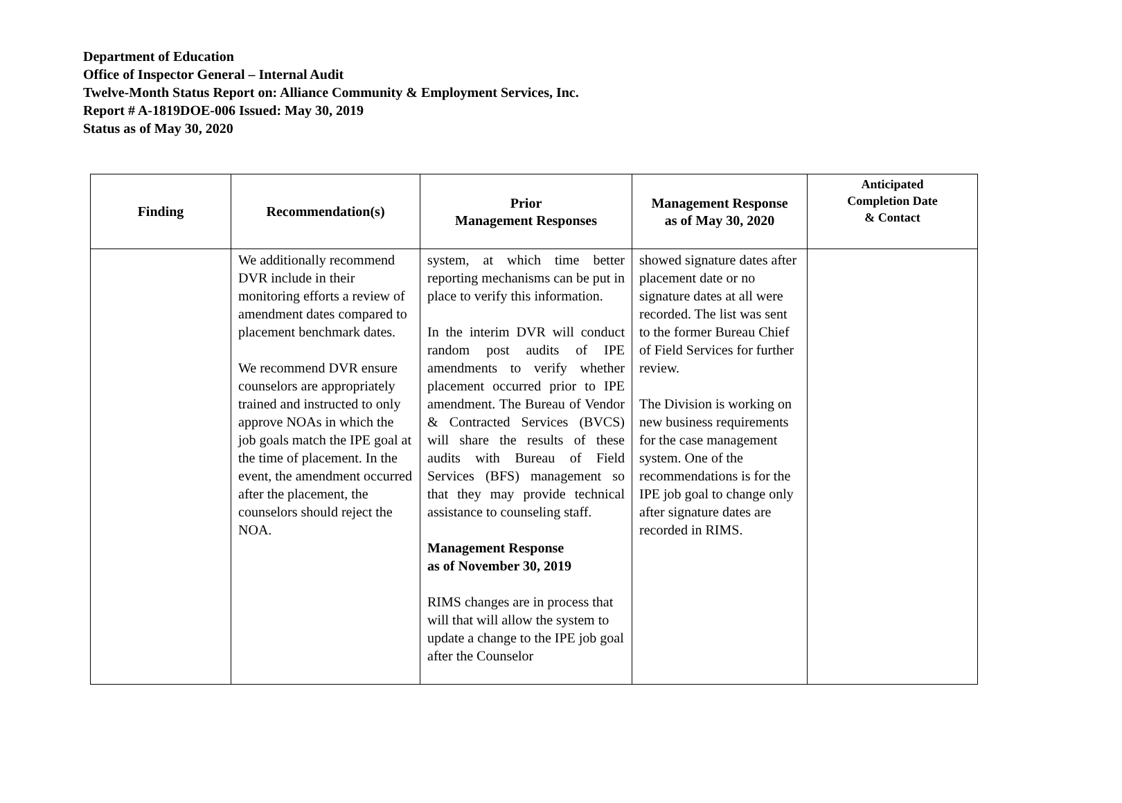Department of Education
Office of Inspector General – Internal Audit
Twelve-Month Status Report on: Alliance Community & Employment Services, Inc.
Report # A-1819DOE-006 Issued: May 30, 2019
Status as of May 30, 2020
| Finding | Recommendation(s) | Prior Management Responses | Management Response as of May 30, 2020 | Anticipated Completion Date & Contact |
| --- | --- | --- | --- | --- |
| | We additionally recommend DVR include in their monitoring efforts a review of amendment dates compared to placement benchmark dates. We recommend DVR ensure counselors are appropriately trained and instructed to only approve NOAs in which the job goals match the IPE goal at the time of placement. In the event, the amendment occurred after the placement, the counselors should reject the NOA. | system, at which time better reporting mechanisms can be put in place to verify this information. In the interim DVR will conduct random post audits of IPE amendments to verify whether placement occurred prior to IPE amendment. The Bureau of Vendor & Contracted Services (BVCS) will share the results of these audits with Bureau of Field Services (BFS) management so that they may provide technical assistance to counseling staff. Management Response as of November 30, 2019 RIMS changes are in process that will that will allow the system to update a change to the IPE job goal after the Counselor | showed signature dates after placement date or no signature dates at all were recorded. The list was sent to the former Bureau Chief of Field Services for further review. The Division is working on new business requirements for the case management system. One of the recommendations is for the IPE job goal to change only after signature dates are recorded in RIMS. | |